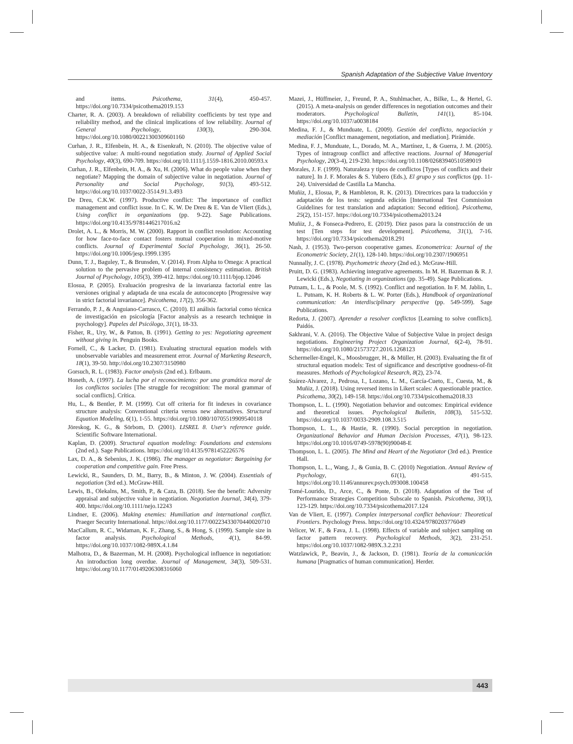Spanish Adaptation of the Subjective Value Inventory
and items. Psicothema, 31(4), 450-457. https://doi.org/10.7334/psicothema2019.153
Charter, R. A. (2003). A breakdown of reliability coefficients by test type and reliability method, and the clinical implications of low reliability. Journal of General Psychology, 130(3), 290-304. https://doi.org/10.1080/00221300309601160
Curhan, J. R., Elfenbein, H. A., & Eisenkraft, N. (2010). The objective value of subjective value: A multi-round negotiation study. Journal of Applied Social Psychology, 40(3), 690-709. https://doi.org/10.1111/j.1559-1816.2010.00593.x
Curhan, J. R., Elfenbein, H. A., & Xu, H. (2006). What do people value when they negotiate? Mapping the domain of subjective value in negotiation. Journal of Personality and Social Psychology, 91(3), 493-512. https://doi.org/10.1037/0022-3514.91.3.493
De Dreu, C.K.W. (1997). Productive conflict: The importance of conflict management and conflict issue. In C. K. W. De Dreu & E. Van de Vliert (Eds.), Using conflict in organizations (pp. 9-22). Sage Publications. https://doi.org/10.4135/9781446217016.n2
Drolet, A. L., & Morris, M. W. (2000). Rapport in conflict resolution: Accounting for how face-to-face contact fosters mutual cooperation in mixed-motive conflicts. Journal of Experimental Social Psychology, 36(1), 26-50. https://doi.org/10.1006/jesp.1999.1395
Dunn, T. J., Baguley, T., & Brunsden, V. (2014). From Alpha to Omega: A practical solution to the pervasive problem of internal consistency estimation. British Journal of Psychology, 105(3), 399-412. https://doi.org/10.1111/bjop.12046
Elosua, P. (2005). Evaluación progresiva de la invarianza factorial entre las versiones original y adaptada de una escala de autoconcepto [Progressive way in strict factorial invariance]. Psicothema, 17(2), 356-362.
Ferrando, P. J., & Anguiano-Carrasco, C. (2010). El análisis factorial como técnica de investigación en psicología [Factor analysis as a research technique in psychology]. Papeles del Psicólogo, 31(1), 18-33.
Fisher, R., Ury, W., & Patton, B. (1991). Getting to yes: Negotiating agreement without giving in. Penguin Books.
Fornell, C., & Lacker, D. (1981). Evaluating structural equation models with unobservable variables and measurement error. Journal of Marketing Research, 18(1), 39-50. http://doi.org/10.2307/3150980
Gorsuch, R. L. (1983). Factor analysis (2nd ed.). Erlbaum.
Honeth, A. (1997). La lucha por el reconocimiento: por una gramática moral de los conflictos sociales [The struggle for recognition: The moral grammar of social conflicts]. Crítica.
Hu, L., & Bentler, P. M. (1999). Cut off criteria for fit indexes in covariance structure analysis: Conventional criteria versus new alternatives. Structural Equation Modeling, 6(1), 1-55. https://doi.org/10.1080/10705519909540118
Jöreskog, K. G., & Sörbom, D. (2001). LISREL 8. User's reference guide. Scientific Software International.
Kaplan, D. (2009). Structural equation modeling: Foundations and extensions (2nd ed.). Sage Publications. https://doi.org/10.4135/9781452226576
Lax, D. A., & Sebenius, J. K. (1986). The manager as negotiator: Bargaining for cooperation and competitive gain. Free Press.
Lewicki, R., Saunders, D. M., Barry, B., & Minton, J. W. (2004). Essentials of negotiation (3rd ed.). McGraw-Hill.
Lewis, B., Olekalns, M., Smith, P., & Caza, B. (2018). See the benefit: Adversity appraisal and subjective value in negotiation. Negotiation Journal, 34(4), 379-400. https://doi.org/10.1111/nejo.12243
Lindner, E. (2006). Making enemies: Humiliation and international conflict. Praeger Security International. https://doi.org/10.1177/00223433070440020710
MacCallum, R. C., Widaman, K. F., Zhang, S., & Hong, S. (1999). Sample size in factor analysis. Psychological Methods, 4(1), 84-99. https://doi.org/10.1037/1082-989X.4.1.84
Malhotra, D., & Bazerman, M. H. (2008). Psychological influence in negotiation: An introduction long overdue. Journal of Management, 34(3), 509-531. https://doi.org/10.1177/0149206308316060
Mazei, J., Hüffmeier, J., Freund, P. A., Stuhlmacher, A., Bilke, L., & Hertel, G. (2015). A meta-analysis on gender differences in negotiation outcomes and their moderators. Psychological Bulletin, 141(1), 85-104. https://doi.org/10.1037/a0038184
Medina, F. J., & Munduate, L. (2009). Gestión del conflicto, negociación y mediación [Conflict management, negotiation, and mediation]. Pirámide.
Medina, F. J., Munduate, L., Dorado, M. A., Martínez, I., & Guerra, J. M. (2005). Types of intragroup conflict and affective reactions. Journal of Managerial Psychology, 20(3-4), 219-230. https://doi.org/10.1108/02683940510589019
Morales, J. F. (1999). Naturaleza y tipos de conflictos [Types of conflicts and their nature]. In J. F. Morales & S. Yubero (Eds.), El grupo y sus conflictos (pp. 11-24). Universidad de Castilla La Mancha.
Muñiz, J., Elosua, P., & Hambleton, R. K. (2013). Directrices para la traducción y adaptación de los tests: segunda edición [International Test Commission Guidelines for test translation and adaptation: Second edition]. Psicothema, 25(2), 151-157. https://doi.org/10.7334/psicothema2013.24
Muñiz, J., & Fonseca-Pedrero, E. (2019). Diez pasos para la construcción de un test [Ten steps for test development]. Psicothema, 31(1), 7-16. https://doi.org/10.7334/psicothema2018.291
Nash, J. (1953). Two-person cooperative games. Econometrica: Journal of the Econometric Society, 21(1), 128-140. https://doi.org/10.2307/1906951
Nunnally, J. C. (1978). Psychometric theory (2nd ed.). McGraw-Hill.
Pruitt, D. G. (1983). Achieving integrative agreements. In M. H. Bazerman & R. J. Lewicki (Eds.), Negotiating in organizations (pp. 35-49). Sage Publications.
Putnam, L. L., & Poole, M. S. (1992). Conflict and negotiation. In F. M. Jablin, L. L. Putnam, K. H. Roberts & L. W. Porter (Eds.), Handbook of organizational communication: An interdisciplinary perspective (pp. 549-599). Sage Publications.
Redorta, J. (2007). Aprender a resolver conflictos [Learning to solve conflicts]. Paidós.
Sakhrani, V. A. (2016). The Objective Value of Subjective Value in project design negotiations. Engineering Project Organization Journal, 6(2-4), 78-91. https://doi.org/10.1080/21573727.2016.1268123
Schermeller-Engel, K., Moosbrugger, H., & Müller, H. (2003). Evaluating the fit of structural equation models: Test of significance and descriptive goodness-of-fit measures. Methods of Psychological Research, 8(2), 23-74.
Suárez-Alvarez, J., Pedrosa, I., Lozano, L. M., García-Cueto, E., Cuesta, M., & Muñiz, J. (2018). Using reversed items in Likert scales: A questionable practice. Psicothema, 30(2), 149-158. https://doi.org/10.7334/psicothema2018.33
Thompson, L. L. (1990). Negotiation behavior and outcomes: Empirical evidence and theoretical issues. Psychological Bulletin, 108(3), 515-532. https://doi.org/10.1037/0033-2909.108.3.515
Thompson, L. L., & Hastie, R. (1990). Social perception in negotiation. Organizational Behavior and Human Decision Processes, 47(1), 98-123. https://doi.org/10.1016/0749-5978(90)90048-E
Thompson, L. L. (2005). The Mind and Heart of the Negotiator (3rd ed.). Prentice Hall.
Thompson, L. L., Wang, J., & Gunia, B. C. (2010) Negotiation. Annual Review of Psychology, 61(1), 491-515. https://doi.org/10.1146/annurev.psych.093008.100458
Tomé-Lourido, D., Arce, C., & Ponte, D. (2018). Adaptation of the Test of Performance Strategies Competition Subscale to Spanish. Psicothema, 30(1), 123-129. https://doi.org/10.7334/psicothema2017.124
Van de Vliert, E. (1997). Complex interpersonal conflict behaviour: Theoretical Frontiers. Psychology Press. https://doi.org/10.4324/9780203776049
Velicer, W. F., & Fava, J. L. (1998). Effects of variable and subject sampling on factor pattern recovery. Psychological Methods, 3(2), 231-251. https://doi.org/10.1037/1082-989X.3.2.231
Watzlawick, P., Beavin, J., & Jackson, D. (1981). Teoría de la comunicación humana [Pragmatics of human communication]. Herder.
443